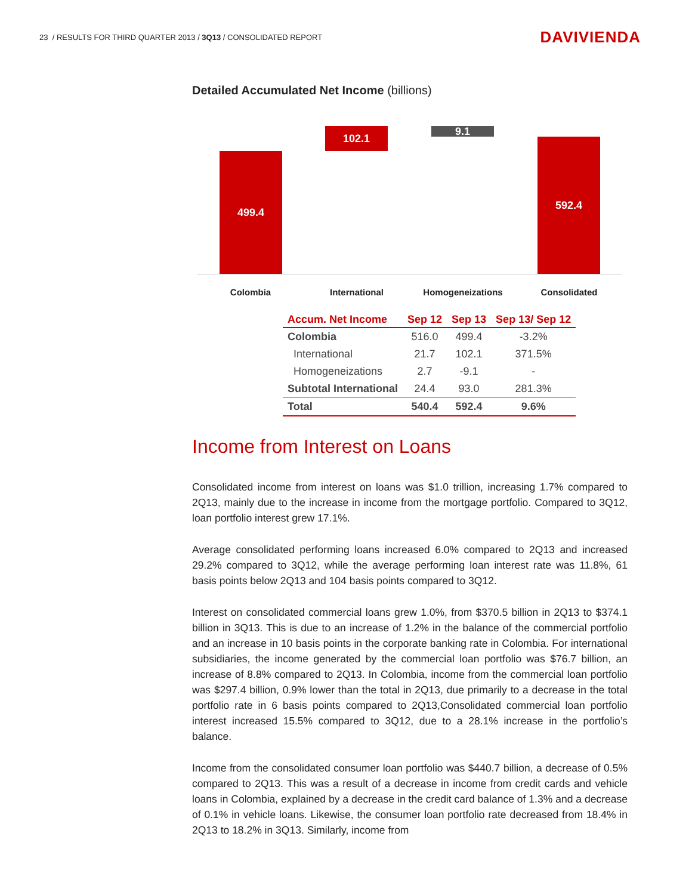23 / RESULTS FOR THIRD QUARTER 2013 / 3Q13 / CONSOLIDATED REPORT
DAVIVIENDA
Detailed Accumulated Net Income (billions)
499.4
102.1 9.1
592.4
Colombia International Homogeneizations Consolidated
| Accum. Net Income | Sep 12 | Sep 13 | Sep 13/ Sep 12 |
| --- | --- | --- | --- |
| Colombia | 516.0 | 499.4 | -3.2% |
| International | 21.7 | 102.1 | 371.5% |
| Homogeneizations | 2.7 | -9.1 | - |
| Subtotal International | 24.4 | 93.0 | 281.3% |
| Total | 540.4 | 592.4 | 9.6% |
Income from Interest on Loans
Consolidated income from interest on loans was $1.0 trillion, increasing 1.7% compared to 2Q13, mainly due to the increase in income from the mortgage portfolio. Compared to 3Q12, loan portfolio interest grew 17.1%.
Average consolidated performing loans increased 6.0% compared to 2Q13 and increased 29.2% compared to 3Q12, while the average performing loan interest rate was 11.8%, 61 basis points below 2Q13 and 104 basis points compared to 3Q12.
Interest on consolidated commercial loans grew 1.0%, from $370.5 billion in 2Q13 to $374.1 billion in 3Q13. This is due to an increase of 1.2% in the balance of the commercial portfolio and an increase in 10 basis points in the corporate banking rate in Colombia. For international subsidiaries, the income generated by the commercial loan portfolio was $76.7 billion, an increase of 8.8% compared to 2Q13. In Colombia, income from the commercial loan portfolio was $297.4 billion, 0.9% lower than the total in 2Q13, due primarily to a decrease in the total portfolio rate in 6 basis points compared to 2Q13,Consolidated commercial loan portfolio interest increased 15.5% compared to 3Q12, due to a 28.1% increase in the portfolio’s balance.
Income from the consolidated consumer loan portfolio was $440.7 billion, a decrease of 0.5% compared to 2Q13. This was a result of a decrease in income from credit cards and vehicle loans in Colombia, explained by a decrease in the credit card balance of 1.3% and a decrease of 0.1% in vehicle loans. Likewise, the consumer loan portfolio rate decreased from 18.4% in 2Q13 to 18.2% in 3Q13. Similarly, income from